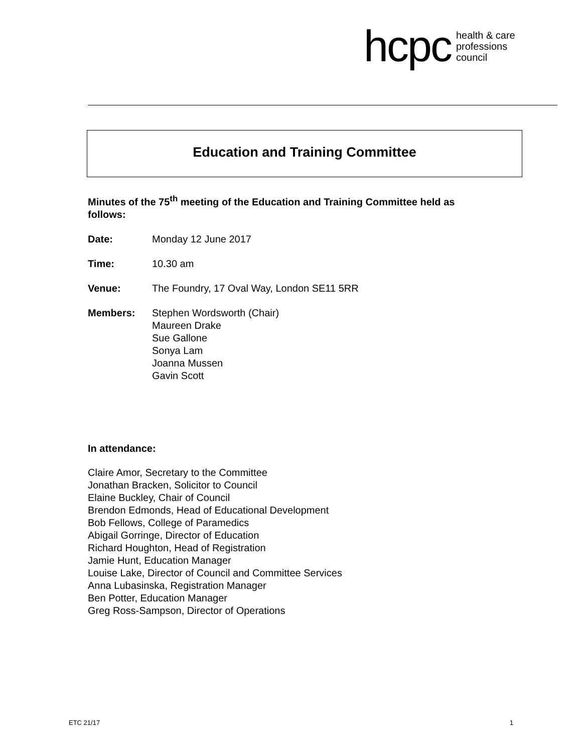hcpc health & care
professions
council
Education and Training Committee
Minutes of the 75<sup>th</sup> meeting of the Education and Training Committee held as follows:
Date: Monday 12 June 2017
Time: 10.30 am
Venue: The Foundry, 17 Oval Way, London SE11 5RR
Members: Stephen Wordsworth (Chair)
Maureen Drake
Sue Gallone
Sonya Lam
Joanna Mussen
Gavin Scott
In attendance:
Claire Amor, Secretary to the Committee
Jonathan Bracken, Solicitor to Council
Elaine Buckley, Chair of Council
Brendon Edmonds, Head of Educational Development
Bob Fellows, College of Paramedics
Abigail Gorringe, Director of Education
Richard Houghton, Head of Registration
Jamie Hunt, Education Manager
Louise Lake, Director of Council and Committee Services
Anna Lubasinska, Registration Manager
Ben Potter, Education Manager
Greg Ross-Sampson, Director of Operations
ETC 21/17 1